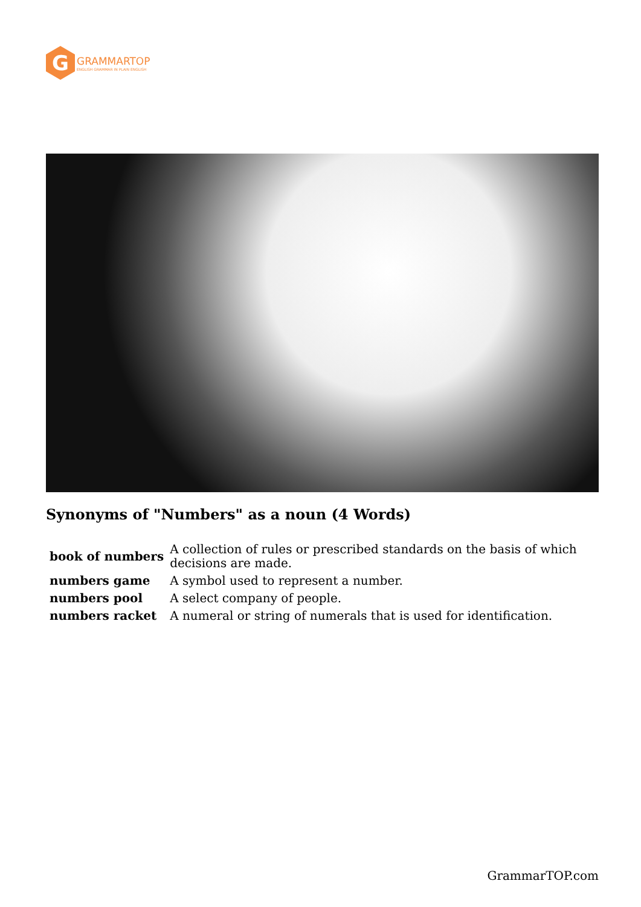G
GRAMMARTOP
ENGLISH GRAMMAR IN PLAIN ENGLISH
Synonyms of "Numbers" as a noun (4 Words)
| book of numbers | A collection of rules or prescribed standards on the basis of which decisions are made. |
| numbers game | A symbol used to represent a number. |
| numbers pool | A select company of people. |
| numbers racket | A numeral or string of numerals that is used for identification. |
GrammarTOP.com